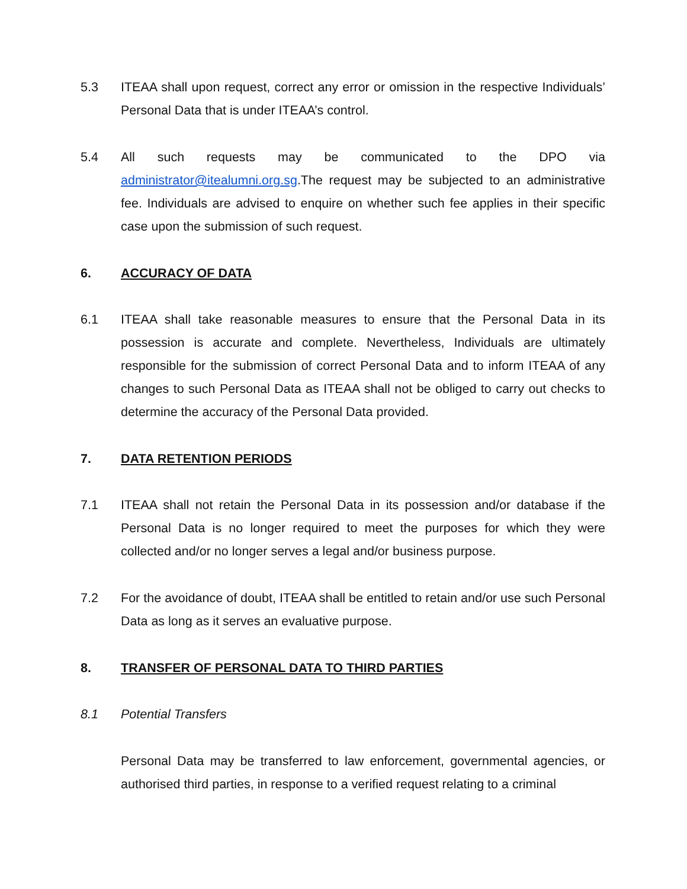5.3 ITEAA shall upon request, correct any error or omission in the respective Individuals’ Personal Data that is under ITEAA’s control.
5.4 All such requests may be communicated to the DPO via administrator@itealumni.org.sg.The request may be subjected to an administrative fee. Individuals are advised to enquire on whether such fee applies in their specific case upon the submission of such request.
6. ACCURACY OF DATA
6.1 ITEAA shall take reasonable measures to ensure that the Personal Data in its possession is accurate and complete. Nevertheless, Individuals are ultimately responsible for the submission of correct Personal Data and to inform ITEAA of any changes to such Personal Data as ITEAA shall not be obliged to carry out checks to determine the accuracy of the Personal Data provided.
7. DATA RETENTION PERIODS
7.1 ITEAA shall not retain the Personal Data in its possession and/or database if the Personal Data is no longer required to meet the purposes for which they were collected and/or no longer serves a legal and/or business purpose.
7.2 For the avoidance of doubt, ITEAA shall be entitled to retain and/or use such Personal Data as long as it serves an evaluative purpose.
8. TRANSFER OF PERSONAL DATA TO THIRD PARTIES
8.1 Potential Transfers
Personal Data may be transferred to law enforcement, governmental agencies, or authorised third parties, in response to a verified request relating to a criminal